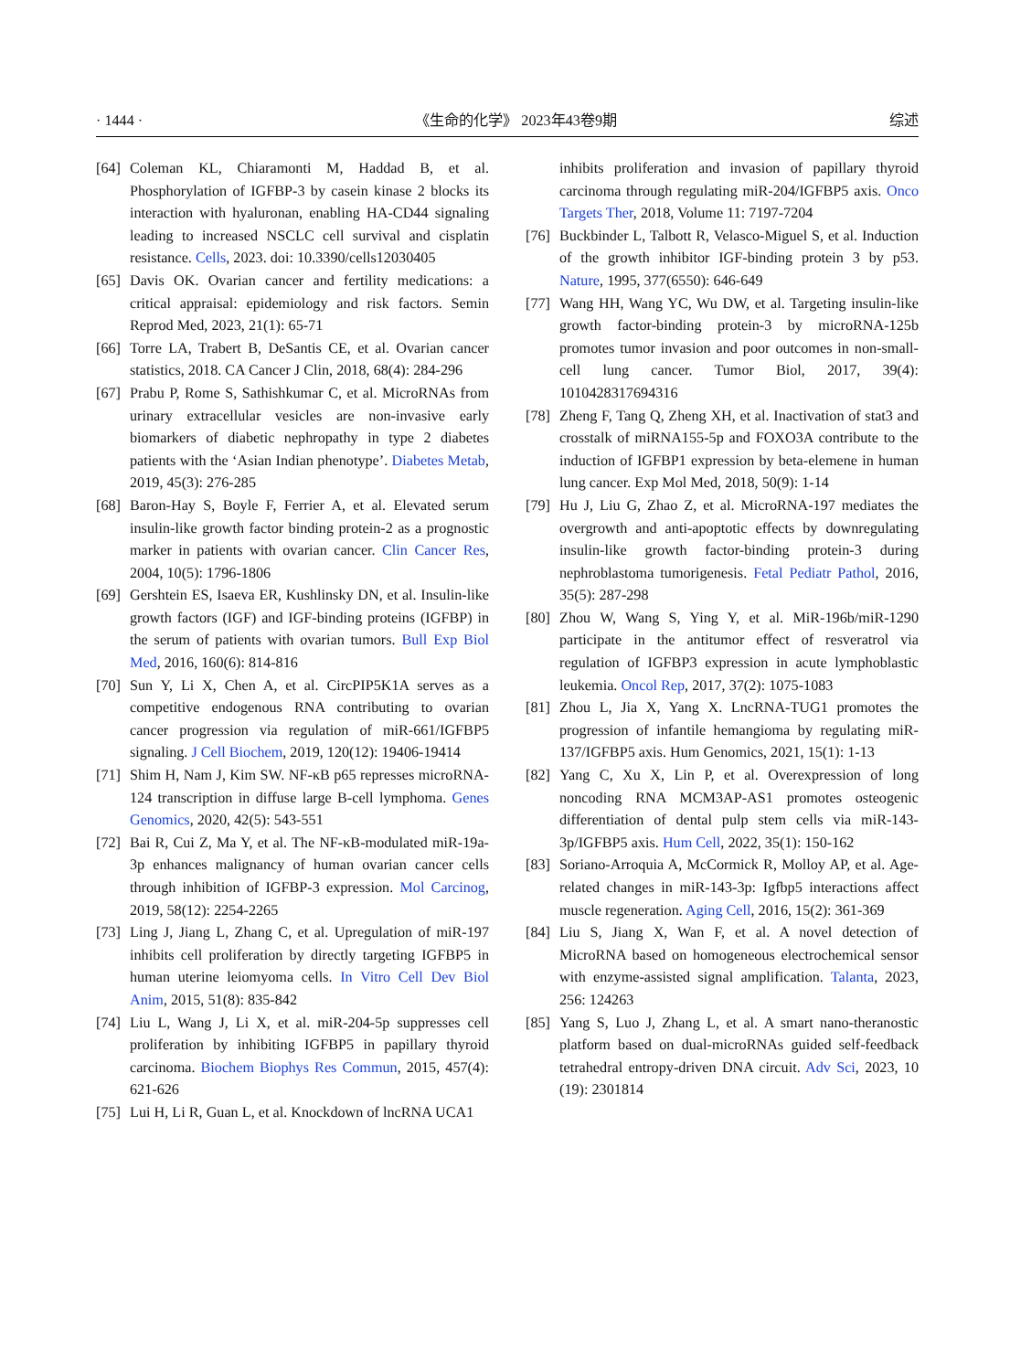· 1444 · 《生命的化学》 2023年43卷9期 综述
[64] Coleman KL, Chiaramonti M, Haddad B, et al. Phosphorylation of IGFBP-3 by casein kinase 2 blocks its interaction with hyaluronan, enabling HA-CD44 signaling leading to increased NSCLC cell survival and cisplatin resistance. Cells, 2023. doi: 10.3390/cells12030405
[65] Davis OK. Ovarian cancer and fertility medications: a critical appraisal: epidemiology and risk factors. Semin Reprod Med, 2023, 21(1): 65-71
[66] Torre LA, Trabert B, DeSantis CE, et al. Ovarian cancer statistics, 2018. CA Cancer J Clin, 2018, 68(4): 284-296
[67] Prabu P, Rome S, Sathishkumar C, et al. MicroRNAs from urinary extracellular vesicles are non-invasive early biomarkers of diabetic nephropathy in type 2 diabetes patients with the ‘Asian Indian phenotype’. Diabetes Metab, 2019, 45(3): 276-285
[68] Baron-Hay S, Boyle F, Ferrier A, et al. Elevated serum insulin-like growth factor binding protein-2 as a prognostic marker in patients with ovarian cancer. Clin Cancer Res, 2004, 10(5): 1796-1806
[69] Gershtein ES, Isaeva ER, Kushlinsky DN, et al. Insulin-like growth factors (IGF) and IGF-binding proteins (IGFBP) in the serum of patients with ovarian tumors. Bull Exp Biol Med, 2016, 160(6): 814-816
[70] Sun Y, Li X, Chen A, et al. CircPIP5K1A serves as a competitive endogenous RNA contributing to ovarian cancer progression via regulation of miR-661/IGFBP5 signaling. J Cell Biochem, 2019, 120(12): 19406-19414
[71] Shim H, Nam J, Kim SW. NF-κB p65 represses microRNA-124 transcription in diffuse large B-cell lymphoma. Genes Genomics, 2020, 42(5): 543-551
[72] Bai R, Cui Z, Ma Y, et al. The NF-κB-modulated miR-19a-3p enhances malignancy of human ovarian cancer cells through inhibition of IGFBP-3 expression. Mol Carcinog, 2019, 58(12): 2254-2265
[73] Ling J, Jiang L, Zhang C, et al. Upregulation of miR-197 inhibits cell proliferation by directly targeting IGFBP5 in human uterine leiomyoma cells. In Vitro Cell Dev Biol Anim, 2015, 51(8): 835-842
[74] Liu L, Wang J, Li X, et al. miR-204-5p suppresses cell proliferation by inhibiting IGFBP5 in papillary thyroid carcinoma. Biochem Biophys Res Commun, 2015, 457(4): 621-626
[75] Lui H, Li R, Guan L, et al. Knockdown of lncRNA UCA1
inhibits proliferation and invasion of papillary thyroid carcinoma through regulating miR-204/IGFBP5 axis. Onco Targets Ther, 2018, Volume 11: 7197-7204
[76] Buckbinder L, Talbott R, Velasco-Miguel S, et al. Induction of the growth inhibitor IGF-binding protein 3 by p53. Nature, 1995, 377(6550): 646-649
[77] Wang HH, Wang YC, Wu DW, et al. Targeting insulin-like growth factor-binding protein-3 by microRNA-125b promotes tumor invasion and poor outcomes in non-small-cell lung cancer. Tumor Biol, 2017, 39(4): 1010428317694316
[78] Zheng F, Tang Q, Zheng XH, et al. Inactivation of stat3 and crosstalk of miRNA155-5p and FOXO3A contribute to the induction of IGFBP1 expression by beta-elemene in human lung cancer. Exp Mol Med, 2018, 50(9): 1-14
[79] Hu J, Liu G, Zhao Z, et al. MicroRNA-197 mediates the overgrowth and anti-apoptotic effects by downregulating insulin-like growth factor-binding protein-3 during nephroblastoma tumorigenesis. Fetal Pediatr Pathol, 2016, 35(5): 287-298
[80] Zhou W, Wang S, Ying Y, et al. MiR-196b/miR-1290 participate in the antitumor effect of resveratrol via regulation of IGFBP3 expression in acute lymphoblastic leukemia. Oncol Rep, 2017, 37(2): 1075-1083
[81] Zhou L, Jia X, Yang X. LncRNA-TUG1 promotes the progression of infantile hemangioma by regulating miR-137/IGFBP5 axis. Hum Genomics, 2021, 15(1): 1-13
[82] Yang C, Xu X, Lin P, et al. Overexpression of long noncoding RNA MCM3AP-AS1 promotes osteogenic differentiation of dental pulp stem cells via miR-143-3p/IGFBP5 axis. Hum Cell, 2022, 35(1): 150-162
[83] Soriano-Arroquia A, McCormick R, Molloy AP, et al. Age-related changes in miR-143-3p: Igfbp5 interactions affect muscle regeneration. Aging Cell, 2016, 15(2): 361-369
[84] Liu S, Jiang X, Wan F, et al. A novel detection of MicroRNA based on homogeneous electrochemical sensor with enzyme-assisted signal amplification. Talanta, 2023, 256: 124263
[85] Yang S, Luo J, Zhang L, et al. A smart nano-theranostic platform based on dual-microRNAs guided self-feedback tetrahedral entropy-driven DNA circuit. Adv Sci, 2023, 10 (19): 2301814